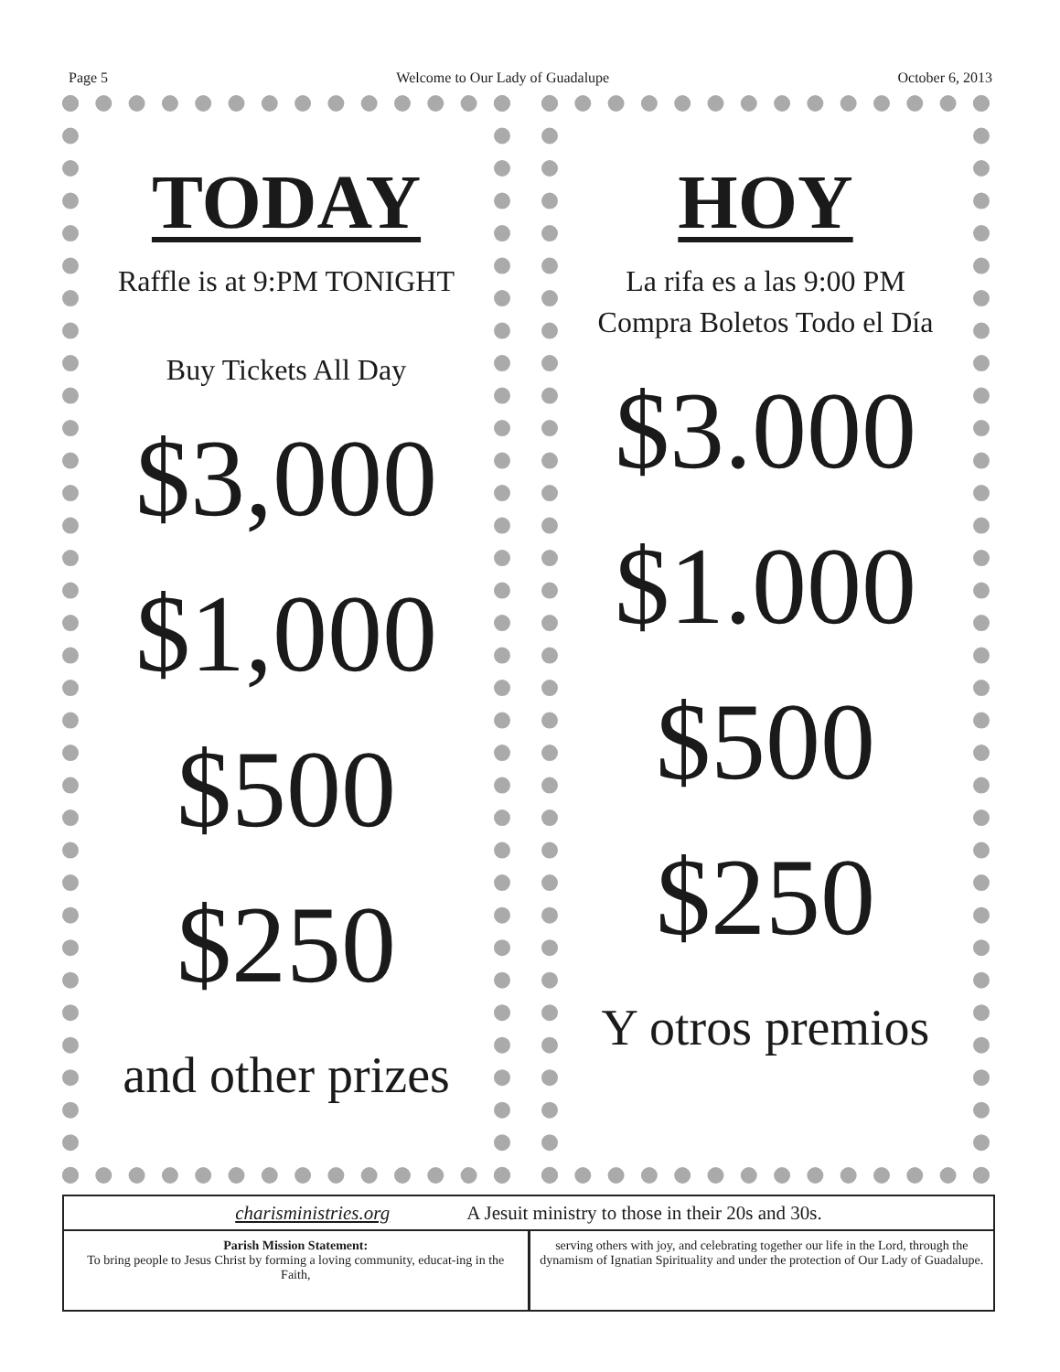Page 5 Welcome to Our Lady of Guadalupe October 6, 2013
TODAY
Raffle is at 9:PM TONIGHT
Buy Tickets All Day
$3,000
$1,000
$500
$250
and other prizes
HOY
La rifa es a las 9:00 PM
Compra Boletos Todo el Día
$3.000
$1.000
$500
$250
Y otros premios
charisministries.org A Jesuit ministry to those in their 20s and 30s.
Parish Mission Statement:
To bring people to Jesus Christ by forming a loving community, educat-ing in the Faith,
serving others with joy, and celebrating together our life in the Lord, through the dynamism of Ignatian Spirituality and under the protection of Our Lady of Guadalupe.